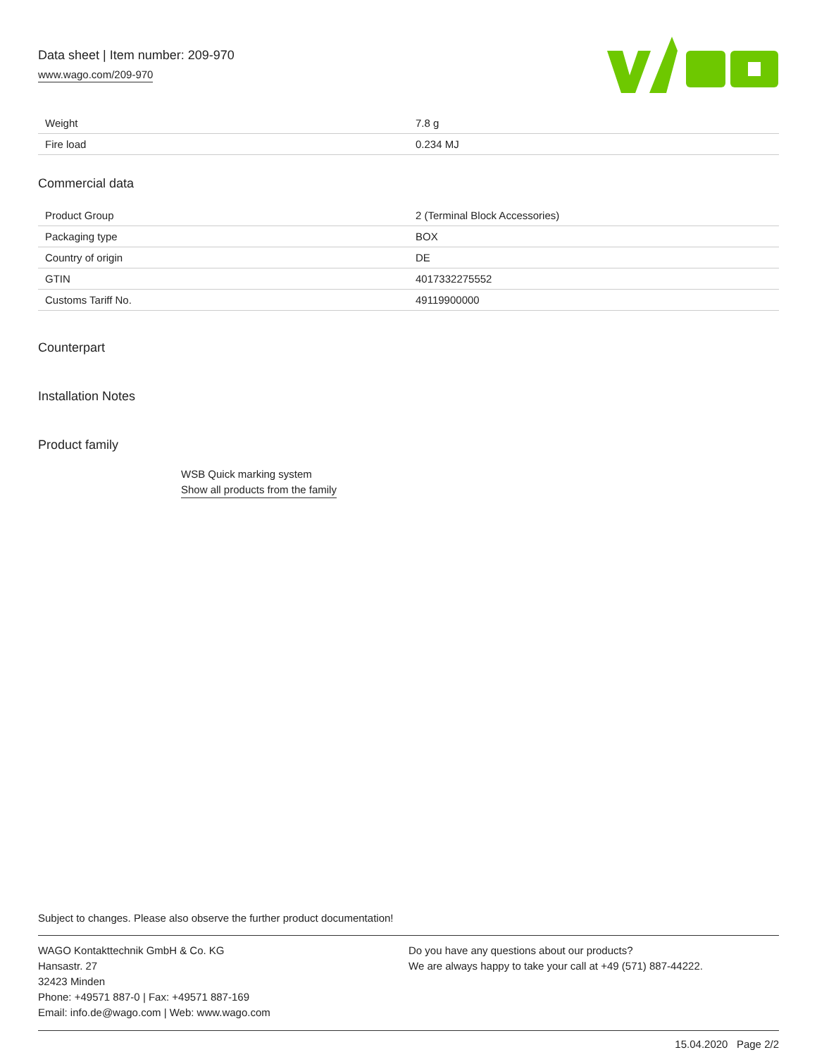Data sheet | Item number: 209-970
www.wago.com/209-970
| Weight | 7.8 g |
| Fire load | 0.234 MJ |
Commercial data
| Product Group | 2 (Terminal Block Accessories) |
| Packaging type | BOX |
| Country of origin | DE |
| GTIN | 4017332275552 |
| Customs Tariff No. | 49119900000 |
Counterpart
Installation Notes
Product family
WSB Quick marking system
Show all products from the family
Subject to changes. Please also observe the further product documentation!
WAGO Kontakttechnik GmbH & Co. KG
Hansastr. 27
32423 Minden
Phone: +49571 887-0 | Fax: +49571 887-169
Email: info.de@wago.com | Web: www.wago.com
Do you have any questions about our products?
We are always happy to take your call at +49 (571) 887-44222.
15.04.2020 Page 2/2